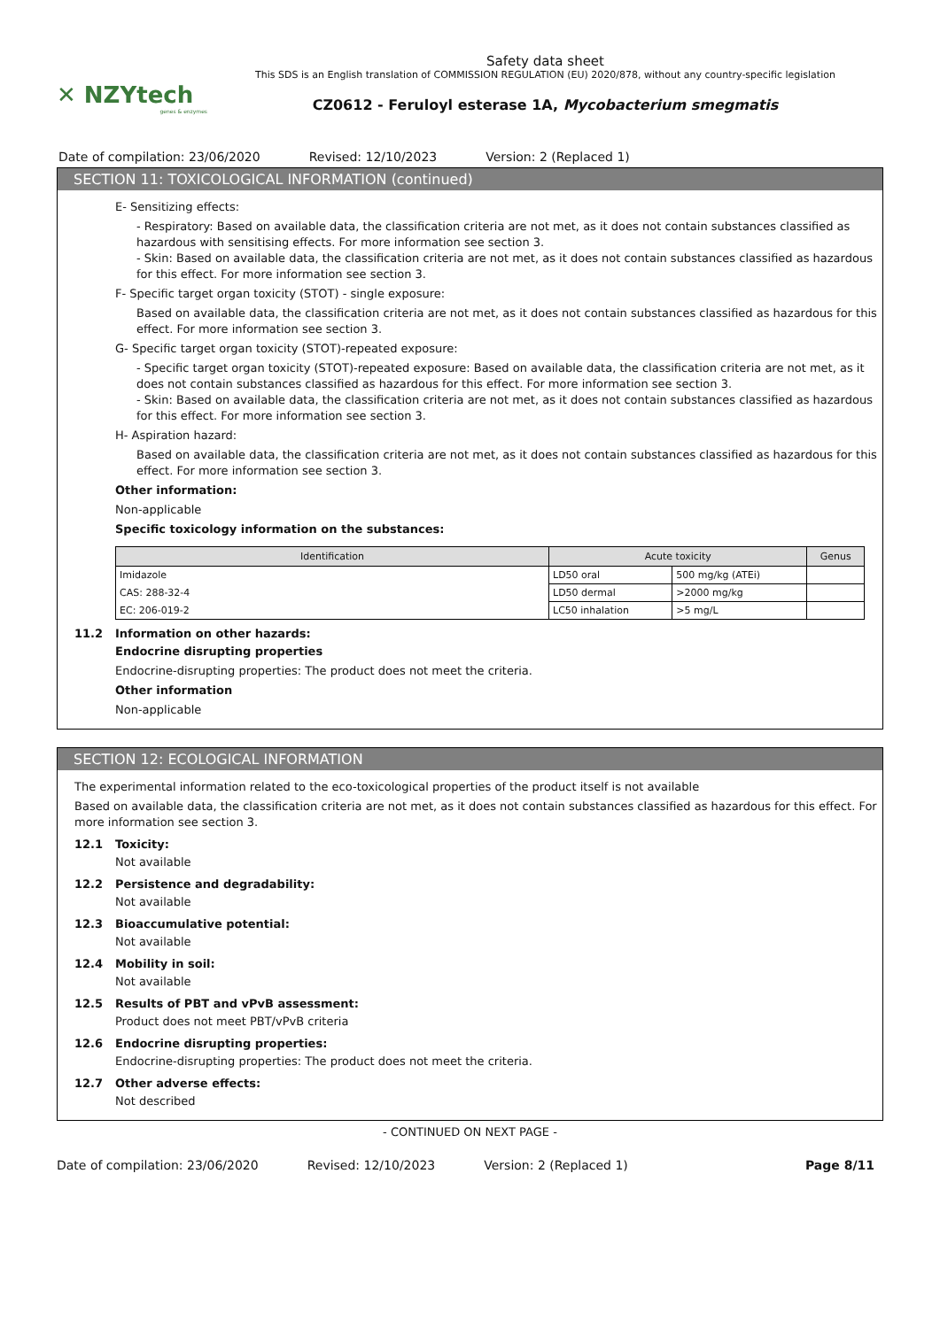✕ NZYtech
genes & enzymes
Safety data sheet
This SDS is an English translation of COMMISSION REGULATION (EU) 2020/878, without any country-specific legislation
CZ0612 - Feruloyl esterase 1A, Mycobacterium smegmatis
Date of compilation: 23/06/2020 Revised: 12/10/2023 Version: 2 (Replaced 1)
SECTION 11: TOXICOLOGICAL INFORMATION (continued)
E- Sensitizing effects:
- Respiratory: Based on available data, the classification criteria are not met, as it does not contain substances classified as hazardous with sensitising effects. For more information see section 3.
- Skin: Based on available data, the classification criteria are not met, as it does not contain substances classified as hazardous for this effect. For more information see section 3.
F- Specific target organ toxicity (STOT) - single exposure:
Based on available data, the classification criteria are not met, as it does not contain substances classified as hazardous for this effect. For more information see section 3.
G- Specific target organ toxicity (STOT)-repeated exposure:
- Specific target organ toxicity (STOT)-repeated exposure: Based on available data, the classification criteria are not met, as it does not contain substances classified as hazardous for this effect. For more information see section 3.
- Skin: Based on available data, the classification criteria are not met, as it does not contain substances classified as hazardous for this effect. For more information see section 3.
H- Aspiration hazard:
Based on available data, the classification criteria are not met, as it does not contain substances classified as hazardous for this effect. For more information see section 3.
Other information:
Non-applicable
Specific toxicology information on the substances:
| Identification | Acute toxicity | | Genus |
| --- | --- | --- | --- |
| Imidazole | LD50 oral | 500 mg/kg (ATEi) | |
| CAS: 288-32-4 | LD50 dermal | >2000 mg/kg | |
| EC: 206-019-2 | LC50 inhalation | >5 mg/L | |
11.2 Information on other hazards:
Endocrine disrupting properties
Endocrine-disrupting properties: The product does not meet the criteria.
Other information
Non-applicable
SECTION 12: ECOLOGICAL INFORMATION
The experimental information related to the eco-toxicological properties of the product itself is not available
Based on available data, the classification criteria are not met, as it does not contain substances classified as hazardous for this effect. For more information see section 3.
12.1 Toxicity:
Not available
12.2 Persistence and degradability:
Not available
12.3 Bioaccumulative potential:
Not available
12.4 Mobility in soil:
Not available
12.5 Results of PBT and vPvB assessment:
Product does not meet PBT/vPvB criteria
12.6 Endocrine disrupting properties:
Endocrine-disrupting properties: The product does not meet the criteria.
12.7 Other adverse effects:
Not described
- CONTINUED ON NEXT PAGE -
Date of compilation: 23/06/2020 Revised: 12/10/2023 Version: 2 (Replaced 1) Page 8/11